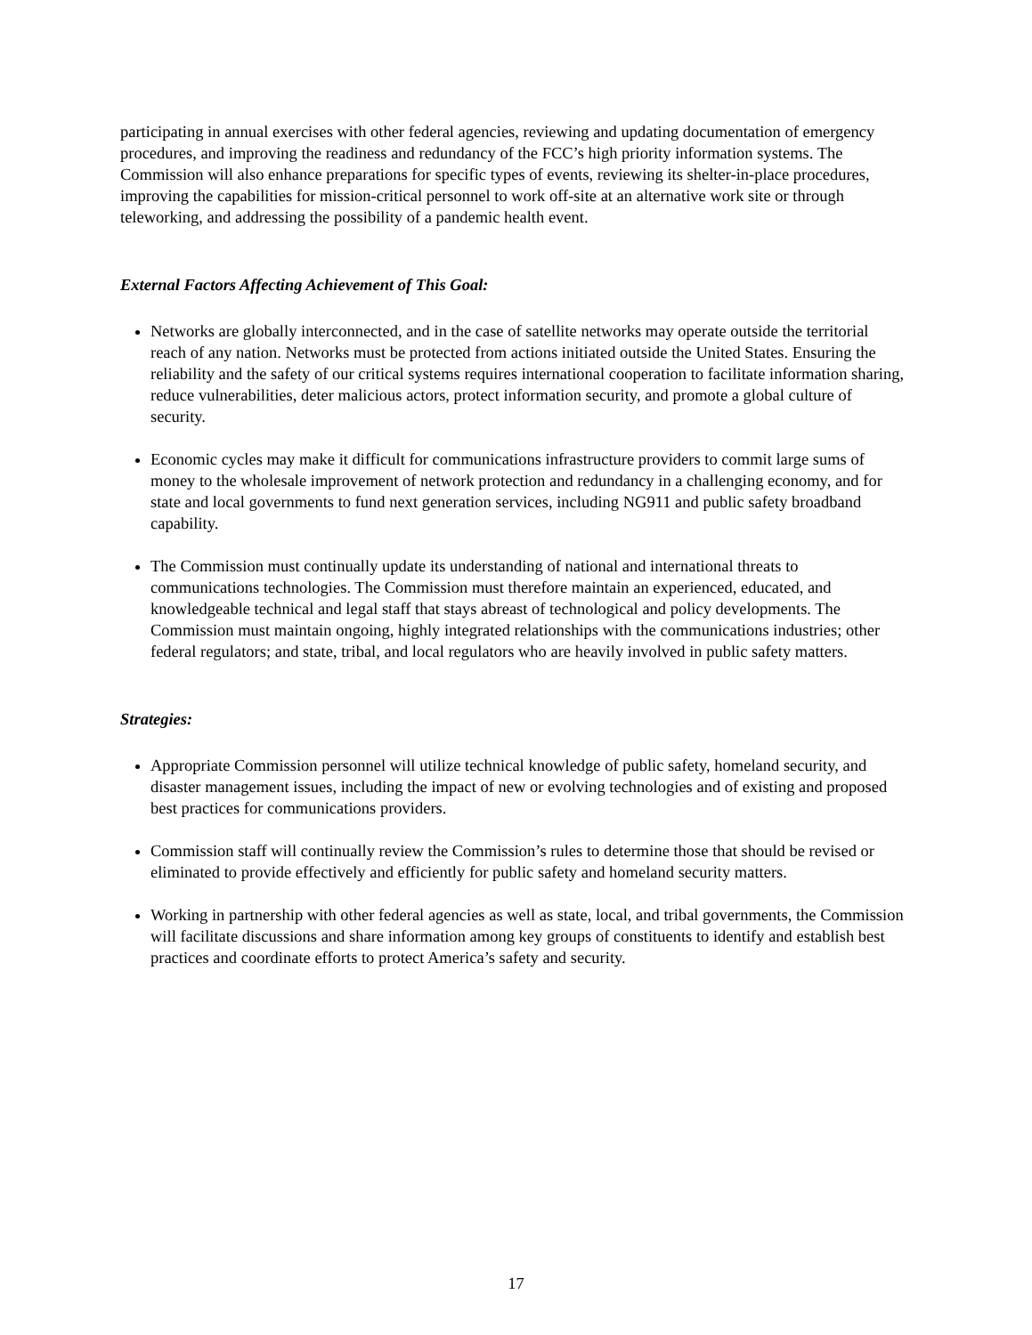participating in annual exercises with other federal agencies, reviewing and updating documentation of emergency procedures, and improving the readiness and redundancy of the FCC’s high priority information systems. The Commission will also enhance preparations for specific types of events, reviewing its shelter-in-place procedures, improving the capabilities for mission-critical personnel to work off-site at an alternative work site or through teleworking, and addressing the possibility of a pandemic health event.
External Factors Affecting Achievement of This Goal:
Networks are globally interconnected, and in the case of satellite networks may operate outside the territorial reach of any nation. Networks must be protected from actions initiated outside the United States. Ensuring the reliability and the safety of our critical systems requires international cooperation to facilitate information sharing, reduce vulnerabilities, deter malicious actors, protect information security, and promote a global culture of security.
Economic cycles may make it difficult for communications infrastructure providers to commit large sums of money to the wholesale improvement of network protection and redundancy in a challenging economy, and for state and local governments to fund next generation services, including NG911 and public safety broadband capability.
The Commission must continually update its understanding of national and international threats to communications technologies. The Commission must therefore maintain an experienced, educated, and knowledgeable technical and legal staff that stays abreast of technological and policy developments. The Commission must maintain ongoing, highly integrated relationships with the communications industries; other federal regulators; and state, tribal, and local regulators who are heavily involved in public safety matters.
Strategies:
Appropriate Commission personnel will utilize technical knowledge of public safety, homeland security, and disaster management issues, including the impact of new or evolving technologies and of existing and proposed best practices for communications providers.
Commission staff will continually review the Commission’s rules to determine those that should be revised or eliminated to provide effectively and efficiently for public safety and homeland security matters.
Working in partnership with other federal agencies as well as state, local, and tribal governments, the Commission will facilitate discussions and share information among key groups of constituents to identify and establish best practices and coordinate efforts to protect America’s safety and security.
17